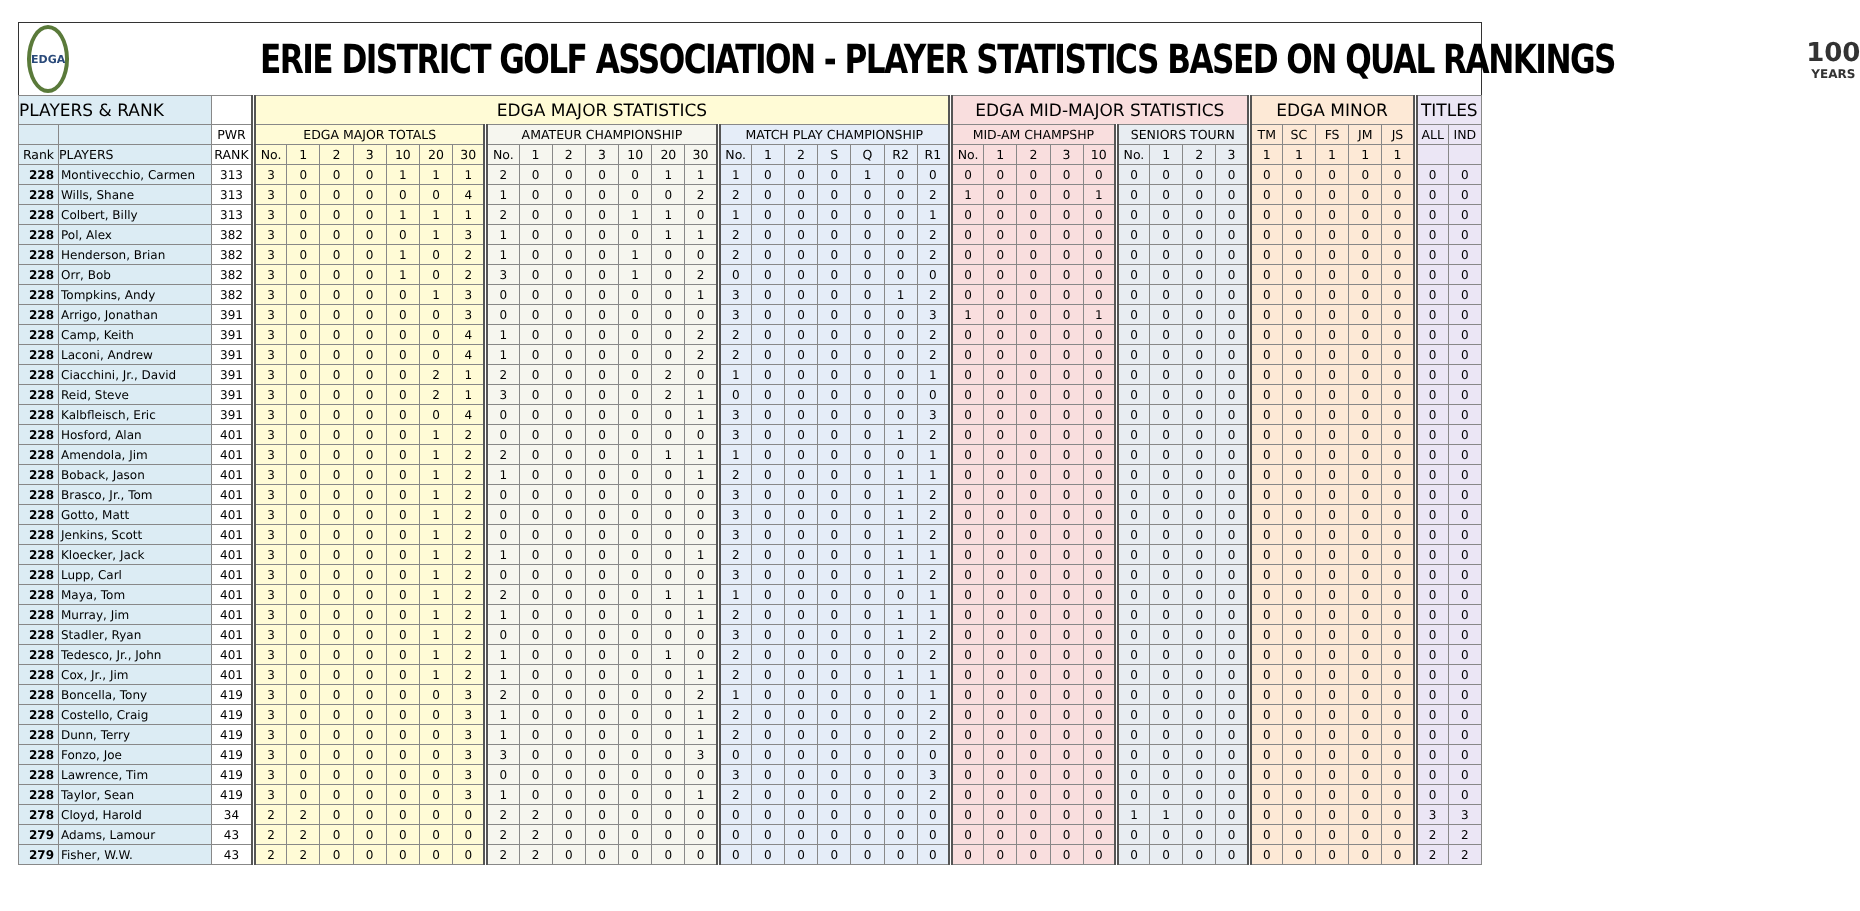EDGA
ERIE DISTRICT GOLF ASSOCIATION - PLAYER STATISTICS BASED ON QUAL RANKINGS
100
YEARS
| PLAYERS & RANK | | | EDGA MAJOR STATISTICS | | | | | | | | | | | | | | | | | | | | | EDGA MID-MAJOR STATISTICS | | | | | | | | | EDGA MINOR | | | | | TITLES | |
| --- | --- | --- | --- | --- | --- | --- | --- | --- | --- | --- | --- | --- | --- | --- | --- | --- | --- | --- | --- | --- | --- | --- | --- | --- | --- | --- | --- | --- | --- | --- | --- | --- | --- | --- | --- | --- | --- | --- | --- |
| | | PWR | EDGA MAJOR TOTALS | | | | | | | AMATEUR CHAMPIONSHIP | | | | | | | MATCH PLAY CHAMPIONSHIP | | | | | | | MID-AM CHAMPSHP | | | | | SENIORS TOURN | | | | TM | SC | FS | JM | JS | ALL | IND |
| Rank | PLAYERS | RANK | No. | 1 | 2 | 3 | 10 | 20 | 30 | No. | 1 | 2 | 3 | 10 | 20 | 30 | No. | 1 | 2 | S | Q | R2 | R1 | No. | 1 | 2 | 3 | 10 | No. | 1 | 2 | 3 | 1 | 1 | 1 | 1 | 1 | | |
| 228 | Montivecchio, Carmen | 313 | 3 | 0 | 0 | 0 | 1 | 1 | 1 | 2 | 0 | 0 | 0 | 0 | 1 | 1 | 1 | 0 | 0 | 0 | 1 | 0 | 0 | 0 | 0 | 0 | 0 | 0 | 0 | 0 | 0 | 0 | 0 | 0 | 0 | 0 | 0 | 0 | 0 |
| 228 | Wills, Shane | 313 | 3 | 0 | 0 | 0 | 0 | 0 | 4 | 1 | 0 | 0 | 0 | 0 | 0 | 2 | 2 | 0 | 0 | 0 | 0 | 0 | 2 | 1 | 0 | 0 | 0 | 1 | 0 | 0 | 0 | 0 | 0 | 0 | 0 | 0 | 0 | 0 | 0 |
| 228 | Colbert, Billy | 313 | 3 | 0 | 0 | 0 | 1 | 1 | 1 | 2 | 0 | 0 | 0 | 1 | 1 | 0 | 1 | 0 | 0 | 0 | 0 | 0 | 1 | 0 | 0 | 0 | 0 | 0 | 0 | 0 | 0 | 0 | 0 | 0 | 0 | 0 | 0 | 0 | 0 |
| 228 | Pol, Alex | 382 | 3 | 0 | 0 | 0 | 0 | 1 | 3 | 1 | 0 | 0 | 0 | 0 | 1 | 1 | 2 | 0 | 0 | 0 | 0 | 0 | 2 | 0 | 0 | 0 | 0 | 0 | 0 | 0 | 0 | 0 | 0 | 0 | 0 | 0 | 0 | 0 | 0 |
| 228 | Henderson, Brian | 382 | 3 | 0 | 0 | 0 | 1 | 0 | 2 | 1 | 0 | 0 | 0 | 1 | 0 | 0 | 2 | 0 | 0 | 0 | 0 | 0 | 2 | 0 | 0 | 0 | 0 | 0 | 0 | 0 | 0 | 0 | 0 | 0 | 0 | 0 | 0 | 0 | 0 |
| 228 | Orr, Bob | 382 | 3 | 0 | 0 | 0 | 1 | 0 | 2 | 3 | 0 | 0 | 0 | 1 | 0 | 2 | 0 | 0 | 0 | 0 | 0 | 0 | 0 | 0 | 0 | 0 | 0 | 0 | 0 | 0 | 0 | 0 | 0 | 0 | 0 | 0 | 0 | 0 | 0 |
| 228 | Tompkins, Andy | 382 | 3 | 0 | 0 | 0 | 0 | 1 | 3 | 0 | 0 | 0 | 0 | 0 | 0 | 1 | 3 | 0 | 0 | 0 | 0 | 1 | 2 | 0 | 0 | 0 | 0 | 0 | 0 | 0 | 0 | 0 | 0 | 0 | 0 | 0 | 0 | 0 | 0 |
| 228 | Arrigo, Jonathan | 391 | 3 | 0 | 0 | 0 | 0 | 0 | 3 | 0 | 0 | 0 | 0 | 0 | 0 | 0 | 3 | 0 | 0 | 0 | 0 | 0 | 3 | 1 | 0 | 0 | 0 | 1 | 0 | 0 | 0 | 0 | 0 | 0 | 0 | 0 | 0 | 0 | 0 |
| 228 | Camp, Keith | 391 | 3 | 0 | 0 | 0 | 0 | 0 | 4 | 1 | 0 | 0 | 0 | 0 | 0 | 2 | 2 | 0 | 0 | 0 | 0 | 0 | 2 | 0 | 0 | 0 | 0 | 0 | 0 | 0 | 0 | 0 | 0 | 0 | 0 | 0 | 0 | 0 | 0 |
| 228 | Laconi, Andrew | 391 | 3 | 0 | 0 | 0 | 0 | 0 | 4 | 1 | 0 | 0 | 0 | 0 | 0 | 2 | 2 | 0 | 0 | 0 | 0 | 0 | 2 | 0 | 0 | 0 | 0 | 0 | 0 | 0 | 0 | 0 | 0 | 0 | 0 | 0 | 0 | 0 | 0 |
| 228 | Ciacchini, Jr., David | 391 | 3 | 0 | 0 | 0 | 0 | 2 | 1 | 2 | 0 | 0 | 0 | 0 | 2 | 0 | 1 | 0 | 0 | 0 | 0 | 0 | 1 | 0 | 0 | 0 | 0 | 0 | 0 | 0 | 0 | 0 | 0 | 0 | 0 | 0 | 0 | 0 | 0 |
| 228 | Reid, Steve | 391 | 3 | 0 | 0 | 0 | 0 | 2 | 1 | 3 | 0 | 0 | 0 | 0 | 2 | 1 | 0 | 0 | 0 | 0 | 0 | 0 | 0 | 0 | 0 | 0 | 0 | 0 | 0 | 0 | 0 | 0 | 0 | 0 | 0 | 0 | 0 | 0 | 0 |
| 228 | Kalbfleisch, Eric | 391 | 3 | 0 | 0 | 0 | 0 | 0 | 4 | 0 | 0 | 0 | 0 | 0 | 0 | 1 | 3 | 0 | 0 | 0 | 0 | 0 | 3 | 0 | 0 | 0 | 0 | 0 | 0 | 0 | 0 | 0 | 0 | 0 | 0 | 0 | 0 | 0 | 0 |
| 228 | Hosford, Alan | 401 | 3 | 0 | 0 | 0 | 0 | 1 | 2 | 0 | 0 | 0 | 0 | 0 | 0 | 0 | 3 | 0 | 0 | 0 | 0 | 1 | 2 | 0 | 0 | 0 | 0 | 0 | 0 | 0 | 0 | 0 | 0 | 0 | 0 | 0 | 0 | 0 | 0 |
| 228 | Amendola, Jim | 401 | 3 | 0 | 0 | 0 | 0 | 1 | 2 | 2 | 0 | 0 | 0 | 0 | 1 | 1 | 1 | 0 | 0 | 0 | 0 | 0 | 1 | 0 | 0 | 0 | 0 | 0 | 0 | 0 | 0 | 0 | 0 | 0 | 0 | 0 | 0 | 0 | 0 |
| 228 | Boback, Jason | 401 | 3 | 0 | 0 | 0 | 0 | 1 | 2 | 1 | 0 | 0 | 0 | 0 | 0 | 1 | 2 | 0 | 0 | 0 | 0 | 1 | 1 | 0 | 0 | 0 | 0 | 0 | 0 | 0 | 0 | 0 | 0 | 0 | 0 | 0 | 0 | 0 | 0 |
| 228 | Brasco, Jr., Tom | 401 | 3 | 0 | 0 | 0 | 0 | 1 | 2 | 0 | 0 | 0 | 0 | 0 | 0 | 0 | 3 | 0 | 0 | 0 | 0 | 1 | 2 | 0 | 0 | 0 | 0 | 0 | 0 | 0 | 0 | 0 | 0 | 0 | 0 | 0 | 0 | 0 | 0 |
| 228 | Gotto, Matt | 401 | 3 | 0 | 0 | 0 | 0 | 1 | 2 | 0 | 0 | 0 | 0 | 0 | 0 | 0 | 3 | 0 | 0 | 0 | 0 | 1 | 2 | 0 | 0 | 0 | 0 | 0 | 0 | 0 | 0 | 0 | 0 | 0 | 0 | 0 | 0 | 0 | 0 |
| 228 | Jenkins, Scott | 401 | 3 | 0 | 0 | 0 | 0 | 1 | 2 | 0 | 0 | 0 | 0 | 0 | 0 | 0 | 3 | 0 | 0 | 0 | 0 | 1 | 2 | 0 | 0 | 0 | 0 | 0 | 0 | 0 | 0 | 0 | 0 | 0 | 0 | 0 | 0 | 0 | 0 |
| 228 | Kloecker, Jack | 401 | 3 | 0 | 0 | 0 | 0 | 1 | 2 | 1 | 0 | 0 | 0 | 0 | 0 | 1 | 2 | 0 | 0 | 0 | 0 | 1 | 1 | 0 | 0 | 0 | 0 | 0 | 0 | 0 | 0 | 0 | 0 | 0 | 0 | 0 | 0 | 0 | 0 |
| 228 | Lupp, Carl | 401 | 3 | 0 | 0 | 0 | 0 | 1 | 2 | 0 | 0 | 0 | 0 | 0 | 0 | 0 | 3 | 0 | 0 | 0 | 0 | 1 | 2 | 0 | 0 | 0 | 0 | 0 | 0 | 0 | 0 | 0 | 0 | 0 | 0 | 0 | 0 | 0 | 0 |
| 228 | Maya, Tom | 401 | 3 | 0 | 0 | 0 | 0 | 1 | 2 | 2 | 0 | 0 | 0 | 0 | 1 | 1 | 1 | 0 | 0 | 0 | 0 | 0 | 1 | 0 | 0 | 0 | 0 | 0 | 0 | 0 | 0 | 0 | 0 | 0 | 0 | 0 | 0 | 0 | 0 |
| 228 | Murray, Jim | 401 | 3 | 0 | 0 | 0 | 0 | 1 | 2 | 1 | 0 | 0 | 0 | 0 | 0 | 1 | 2 | 0 | 0 | 0 | 0 | 1 | 1 | 0 | 0 | 0 | 0 | 0 | 0 | 0 | 0 | 0 | 0 | 0 | 0 | 0 | 0 | 0 | 0 |
| 228 | Stadler, Ryan | 401 | 3 | 0 | 0 | 0 | 0 | 1 | 2 | 0 | 0 | 0 | 0 | 0 | 0 | 0 | 3 | 0 | 0 | 0 | 0 | 1 | 2 | 0 | 0 | 0 | 0 | 0 | 0 | 0 | 0 | 0 | 0 | 0 | 0 | 0 | 0 | 0 | 0 |
| 228 | Tedesco, Jr., John | 401 | 3 | 0 | 0 | 0 | 0 | 1 | 2 | 1 | 0 | 0 | 0 | 0 | 1 | 0 | 2 | 0 | 0 | 0 | 0 | 0 | 2 | 0 | 0 | 0 | 0 | 0 | 0 | 0 | 0 | 0 | 0 | 0 | 0 | 0 | 0 | 0 | 0 |
| 228 | Cox, Jr., Jim | 401 | 3 | 0 | 0 | 0 | 0 | 1 | 2 | 1 | 0 | 0 | 0 | 0 | 0 | 1 | 2 | 0 | 0 | 0 | 0 | 1 | 1 | 0 | 0 | 0 | 0 | 0 | 0 | 0 | 0 | 0 | 0 | 0 | 0 | 0 | 0 | 0 | 0 |
| 228 | Boncella, Tony | 419 | 3 | 0 | 0 | 0 | 0 | 0 | 3 | 2 | 0 | 0 | 0 | 0 | 0 | 2 | 1 | 0 | 0 | 0 | 0 | 0 | 1 | 0 | 0 | 0 | 0 | 0 | 0 | 0 | 0 | 0 | 0 | 0 | 0 | 0 | 0 | 0 | 0 |
| 228 | Costello, Craig | 419 | 3 | 0 | 0 | 0 | 0 | 0 | 3 | 1 | 0 | 0 | 0 | 0 | 0 | 1 | 2 | 0 | 0 | 0 | 0 | 0 | 2 | 0 | 0 | 0 | 0 | 0 | 0 | 0 | 0 | 0 | 0 | 0 | 0 | 0 | 0 | 0 | 0 |
| 228 | Dunn, Terry | 419 | 3 | 0 | 0 | 0 | 0 | 0 | 3 | 1 | 0 | 0 | 0 | 0 | 0 | 1 | 2 | 0 | 0 | 0 | 0 | 0 | 2 | 0 | 0 | 0 | 0 | 0 | 0 | 0 | 0 | 0 | 0 | 0 | 0 | 0 | 0 | 0 | 0 |
| 228 | Fonzo, Joe | 419 | 3 | 0 | 0 | 0 | 0 | 0 | 3 | 3 | 0 | 0 | 0 | 0 | 0 | 3 | 0 | 0 | 0 | 0 | 0 | 0 | 0 | 0 | 0 | 0 | 0 | 0 | 0 | 0 | 0 | 0 | 0 | 0 | 0 | 0 | 0 | 0 | 0 |
| 228 | Lawrence, Tim | 419 | 3 | 0 | 0 | 0 | 0 | 0 | 3 | 0 | 0 | 0 | 0 | 0 | 0 | 0 | 3 | 0 | 0 | 0 | 0 | 0 | 3 | 0 | 0 | 0 | 0 | 0 | 0 | 0 | 0 | 0 | 0 | 0 | 0 | 0 | 0 | 0 | 0 |
| 228 | Taylor, Sean | 419 | 3 | 0 | 0 | 0 | 0 | 0 | 3 | 1 | 0 | 0 | 0 | 0 | 0 | 1 | 2 | 0 | 0 | 0 | 0 | 0 | 2 | 0 | 0 | 0 | 0 | 0 | 0 | 0 | 0 | 0 | 0 | 0 | 0 | 0 | 0 | 0 | 0 |
| 278 | Cloyd, Harold | 34 | 2 | 2 | 0 | 0 | 0 | 0 | 0 | 2 | 2 | 0 | 0 | 0 | 0 | 0 | 0 | 0 | 0 | 0 | 0 | 0 | 0 | 0 | 0 | 0 | 0 | 0 | 1 | 1 | 0 | 0 | 0 | 0 | 0 | 0 | 0 | 3 | 3 |
| 279 | Adams, Lamour | 43 | 2 | 2 | 0 | 0 | 0 | 0 | 0 | 2 | 2 | 0 | 0 | 0 | 0 | 0 | 0 | 0 | 0 | 0 | 0 | 0 | 0 | 0 | 0 | 0 | 0 | 0 | 0 | 0 | 0 | 0 | 0 | 0 | 0 | 0 | 0 | 2 | 2 |
| 279 | Fisher, W.W. | 43 | 2 | 2 | 0 | 0 | 0 | 0 | 0 | 2 | 2 | 0 | 0 | 0 | 0 | 0 | 0 | 0 | 0 | 0 | 0 | 0 | 0 | 0 | 0 | 0 | 0 | 0 | 0 | 0 | 0 | 0 | 0 | 0 | 0 | 0 | 0 | 2 | 2 |